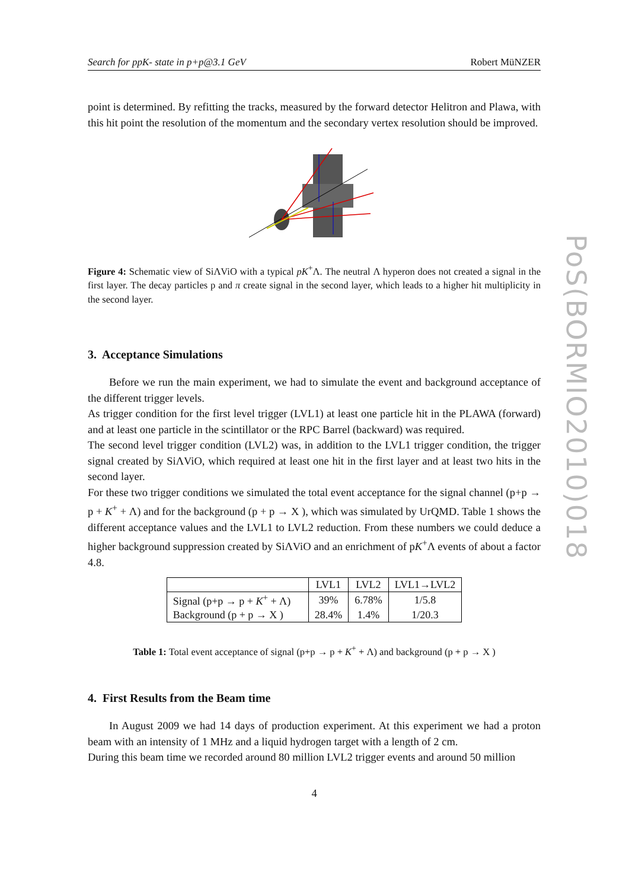Search for ppK- state in p+p@3.1 GeV Robert MüNZER
point is determined. By refitting the tracks, measured by the forward detector Helitron and Plawa, with this hit point the resolution of the momentum and the secondary vertex resolution should be improved.
Figure 4: Schematic view of SiΛViO with a typical pK<sup>+</sup>Λ. The neutral Λ hyperon does not created a signal in the first layer. The decay particles p and π create signal in the second layer, which leads to a higher hit multiplicity in the second layer.
3. Acceptance Simulations
Before we run the main experiment, we had to simulate the event and background acceptance of the different trigger levels.
As trigger condition for the first level trigger (LVL1) at least one particle hit in the PLAWA (forward) and at least one particle in the scintillator or the RPC Barrel (backward) was required.
The second level trigger condition (LVL2) was, in addition to the LVL1 trigger condition, the trigger signal created by SiΛViO, which required at least one hit in the first layer and at least two hits in the second layer.
For these two trigger conditions we simulated the total event acceptance for the signal channel (p+p → p + K<sup>+</sup> + Λ) and for the background (p + p → X ), which was simulated by UrQMD. Table 1 shows the different acceptance values and the LVL1 to LVL2 reduction. From these numbers we could deduce a higher background suppression created by SiΛViO and an enrichment of pK<sup>+</sup>Λ events of about a factor 4.8.
| | LVL1 | LVL2 | LVL1→LVL2 |
| Signal (p+p → p + K<sup>+</sup> + Λ) | 39% | 6.78% | 1/5.8 |
| Background (p + p → X ) | 28.4% | 1.4% | 1/20.3 |
Table 1: Total event acceptance of signal (p+p → p + K<sup>+</sup> + Λ) and background (p + p → X )
4. First Results from the Beam time
In August 2009 we had 14 days of production experiment. At this experiment we had a proton beam with an intensity of 1 MHz and a liquid hydrogen target with a length of 2 cm.
During this beam time we recorded around 80 million LVL2 trigger events and around 50 million
4
PoS(BORMIO2010)018